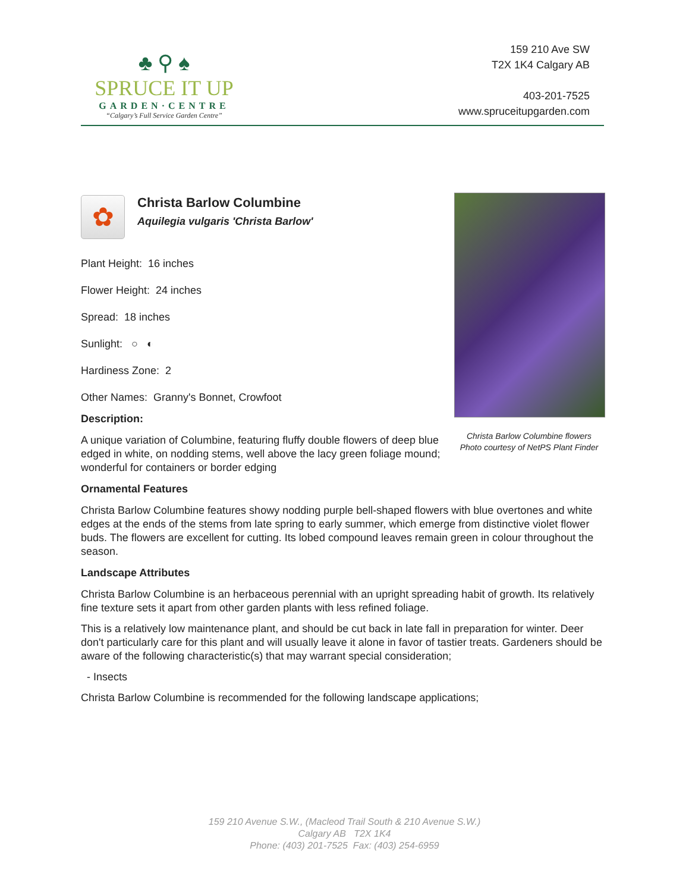♣ ⚲ ♠
SPRUCE IT UP
GARDEN·CENTRE
“Calgary’s Full Service Garden Centre”
159 210 Ave SW
T2X 1K4 Calgary AB
403-201-7525
www.spruceitupgarden.com
Christa Barlow Columbine flowers
Photo courtesy of NetPS Plant Finder
✿
Christa Barlow Columbine
Aquilegia vulgaris 'Christa Barlow'
Plant Height: 16 inches
Flower Height: 24 inches
Spread: 18 inches
Sunlight: ○ ◐
Hardiness Zone: 2
Other Names: Granny's Bonnet, Crowfoot
Description:
A unique variation of Columbine, featuring fluffy double flowers of deep blue edged in white, on nodding stems, well above the lacy green foliage mound; wonderful for containers or border edging
Ornamental Features
Christa Barlow Columbine features showy nodding purple bell-shaped flowers with blue overtones and white edges at the ends of the stems from late spring to early summer, which emerge from distinctive violet flower buds. The flowers are excellent for cutting. Its lobed compound leaves remain green in colour throughout the season.
Landscape Attributes
Christa Barlow Columbine is an herbaceous perennial with an upright spreading habit of growth. Its relatively fine texture sets it apart from other garden plants with less refined foliage.
This is a relatively low maintenance plant, and should be cut back in late fall in preparation for winter. Deer don't particularly care for this plant and will usually leave it alone in favor of tastier treats. Gardeners should be aware of the following characteristic(s) that may warrant special consideration;
- Insects
Christa Barlow Columbine is recommended for the following landscape applications;
159 210 Avenue S.W., (Macleod Trail South & 210 Avenue S.W.)
Calgary AB T2X 1K4
Phone: (403) 201-7525 Fax: (403) 254-6959